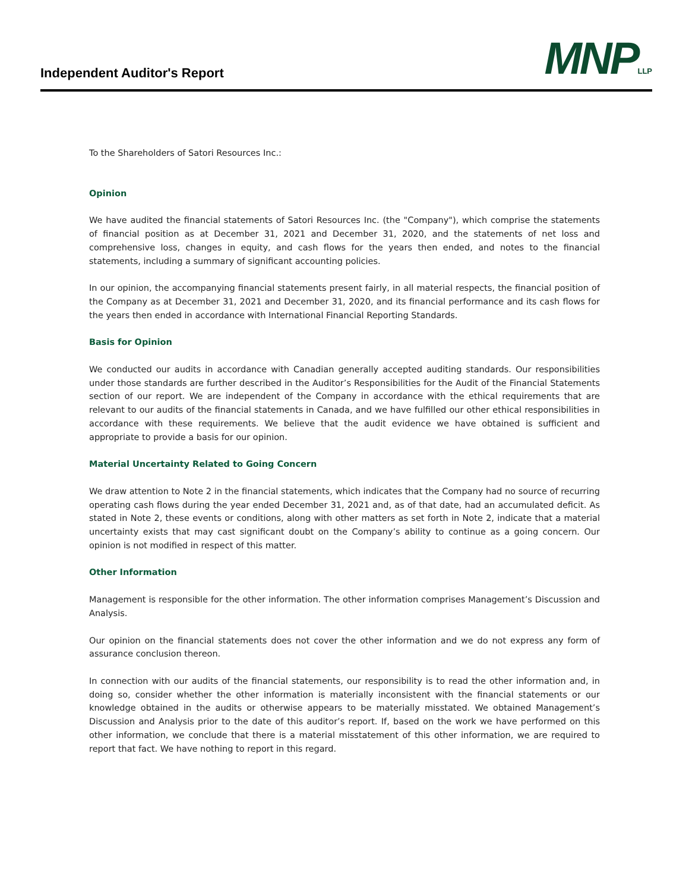Independent Auditor's Report
MNP<sub>LLP</sub>
To the Shareholders of Satori Resources Inc.:
Opinion
We have audited the financial statements of Satori Resources Inc. (the "Company"), which comprise the statements of financial position as at December 31, 2021 and December 31, 2020, and the statements of net loss and comprehensive loss, changes in equity, and cash flows for the years then ended, and notes to the financial statements, including a summary of significant accounting policies.
In our opinion, the accompanying financial statements present fairly, in all material respects, the financial position of the Company as at December 31, 2021 and December 31, 2020, and its financial performance and its cash flows for the years then ended in accordance with International Financial Reporting Standards.
Basis for Opinion
We conducted our audits in accordance with Canadian generally accepted auditing standards. Our responsibilities under those standards are further described in the Auditor’s Responsibilities for the Audit of the Financial Statements section of our report. We are independent of the Company in accordance with the ethical requirements that are relevant to our audits of the financial statements in Canada, and we have fulfilled our other ethical responsibilities in accordance with these requirements. We believe that the audit evidence we have obtained is sufficient and appropriate to provide a basis for our opinion.
Material Uncertainty Related to Going Concern
We draw attention to Note 2 in the financial statements, which indicates that the Company had no source of recurring operating cash flows during the year ended December 31, 2021 and, as of that date, had an accumulated deficit. As stated in Note 2, these events or conditions, along with other matters as set forth in Note 2, indicate that a material uncertainty exists that may cast significant doubt on the Company’s ability to continue as a going concern. Our opinion is not modified in respect of this matter.
Other Information
Management is responsible for the other information. The other information comprises Management’s Discussion and Analysis.
Our opinion on the financial statements does not cover the other information and we do not express any form of assurance conclusion thereon.
In connection with our audits of the financial statements, our responsibility is to read the other information and, in doing so, consider whether the other information is materially inconsistent with the financial statements or our knowledge obtained in the audits or otherwise appears to be materially misstated. We obtained Management’s Discussion and Analysis prior to the date of this auditor’s report. If, based on the work we have performed on this other information, we conclude that there is a material misstatement of this other information, we are required to report that fact. We have nothing to report in this regard.